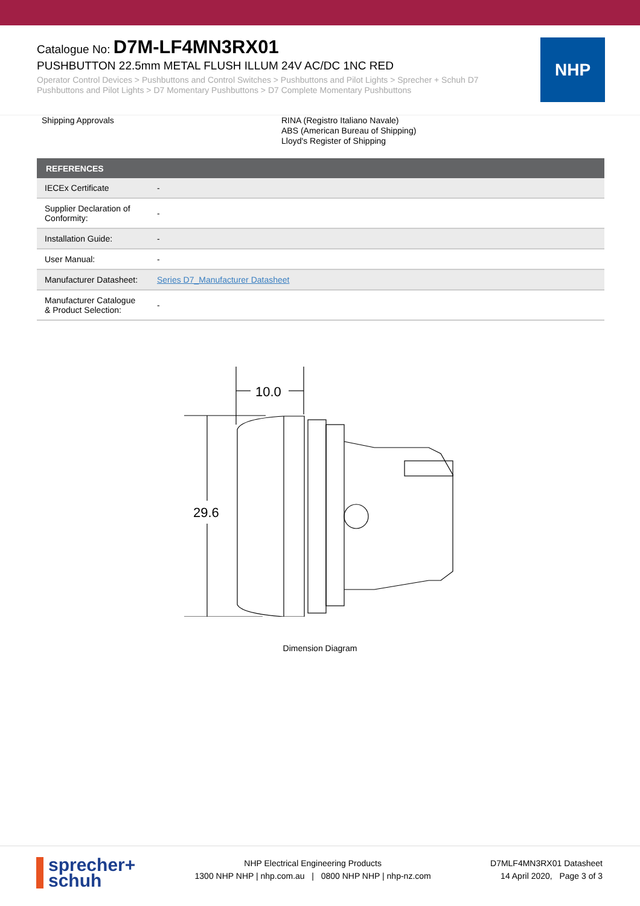Catalogue No: D7M-LF4MN3RX01
PUSHBUTTON 22.5mm METAL FLUSH ILLUM 24V AC/DC 1NC RED
Operator Control Devices > Pushbuttons and Control Switches > Pushbuttons and Pilot Lights > Sprecher + Schuh D7 Pushbuttons and Pilot Lights > D7 Momentary Pushbuttons > D7 Complete Momentary Pushbuttons
NHP
Shipping Approvals RINA (Registro Italiano Navale)
ABS (American Bureau of Shipping)
Lloyd's Register of Shipping
| REFERENCES | |
| --- | --- |
| IECEx Certificate | - |
| Supplier Declaration of Conformity: | - |
| Installation Guide: | - |
| User Manual: | - |
| Manufacturer Datasheet: | Series D7_Manufacturer Datasheet |
| Manufacturer Catalogue & Product Selection: | - |
10.0
29.6
Dimension Diagram
sprecher+
schuh
NHP Electrical Engineering Products
1300 NHP NHP | nhp.com.au | 0800 NHP NHP | nhp-nz.com
D7MLF4MN3RX01 Datasheet
14 April 2020, Page 3 of 3